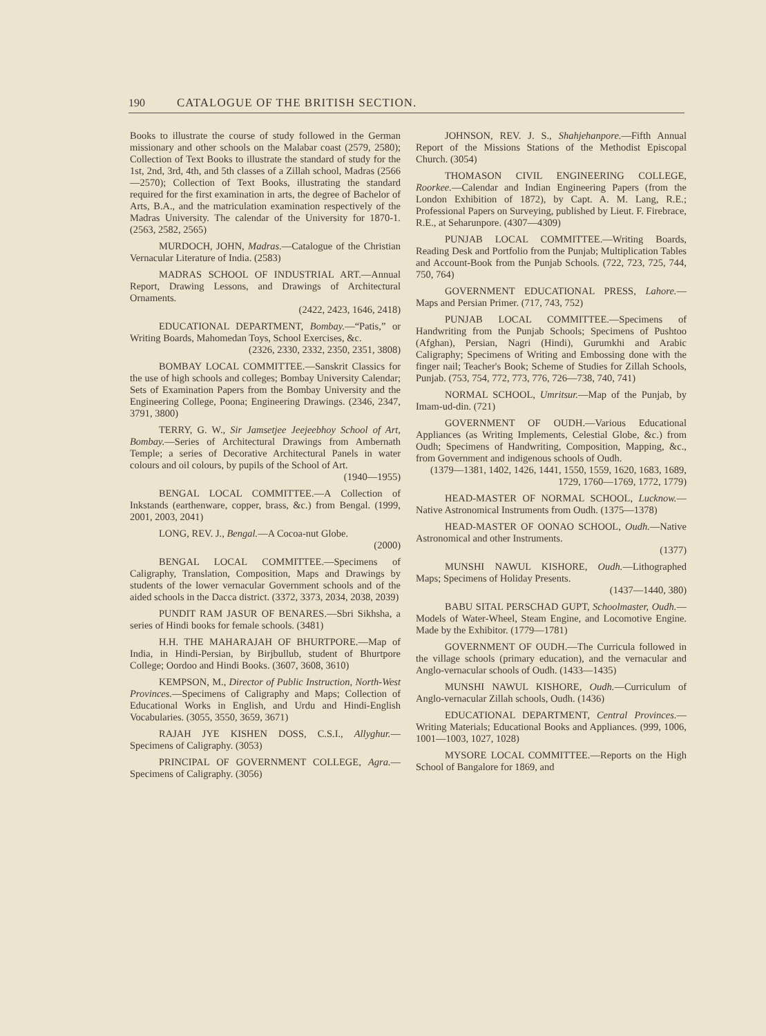190 CATALOGUE OF THE BRITISH SECTION.
Books to illustrate the course of study followed in the German missionary and other schools on the Malabar coast (2579, 2580); Collection of Text Books to illustrate the standard of study for the 1st, 2nd, 3rd, 4th, and 5th classes of a Zillah school, Madras (2566—2570); Collection of Text Books, illustrating the standard required for the first examination in arts, the degree of Bachelor of Arts, B.A., and the matriculation examination respectively of the Madras University. The calendar of the University for 1870-1. (2563, 2582, 2565)
MURDOCH, JOHN, Madras.—Catalogue of the Christian Vernacular Literature of India. (2583)
MADRAS SCHOOL OF INDUSTRIAL ART.—Annual Report, Drawing Lessons, and Drawings of Architectural Ornaments.
(2422, 2423, 1646, 2418)
EDUCATIONAL DEPARTMENT, Bombay.—“Patis,” or Writing Boards, Mahomedan Toys, School Exercises, &c.
(2326, 2330, 2332, 2350, 2351, 3808)
BOMBAY LOCAL COMMITTEE.—Sanskrit Classics for the use of high schools and colleges; Bombay University Calendar; Sets of Examination Papers from the Bombay University and the Engineering College, Poona; Engineering Drawings. (2346, 2347, 3791, 3800)
TERRY, G. W., Sir Jamsetjee Jeejeebhoy School of Art, Bombay.—Series of Architectural Drawings from Ambernath Temple; a series of Decorative Architectural Panels in water colours and oil colours, by pupils of the School of Art.
(1940—1955)
BENGAL LOCAL COMMITTEE.—A Collection of Inkstands (earthenware, copper, brass, &c.) from Bengal. (1999, 2001, 2003, 2041)
LONG, REV. J., Bengal.—A Cocoa-nut Globe.
(2000)
BENGAL LOCAL COMMITTEE.—Specimens of Caligraphy, Translation, Composition, Maps and Drawings by students of the lower vernacular Government schools and of the aided schools in the Dacca district. (3372, 3373, 2034, 2038, 2039)
PUNDIT RAM JASUR OF BENARES.—Sbri Sikhsha, a series of Hindi books for female schools. (3481)
H.H. THE MAHARAJAH OF BHURTPORE.—Map of India, in Hindi-Persian, by Birjbullub, student of Bhurtpore College; Oordoo and Hindi Books. (3607, 3608, 3610)
KEMPSON, M., Director of Public Instruction, North-West Provinces.—Specimens of Caligraphy and Maps; Collection of Educational Works in English, and Urdu and Hindi-English Vocabularies. (3055, 3550, 3659, 3671)
RAJAH JYE KISHEN DOSS, C.S.I., Allyghur.—Specimens of Caligraphy. (3053)
PRINCIPAL OF GOVERNMENT COLLEGE, Agra.—Specimens of Caligraphy. (3056)
JOHNSON, REV. J. S., Shahjehanpore.—Fifth Annual Report of the Missions Stations of the Methodist Episcopal Church. (3054)
THOMASON CIVIL ENGINEERING COLLEGE, Roorkee.—Calendar and Indian Engineering Papers (from the London Exhibition of 1872), by Capt. A. M. Lang, R.E.; Professional Papers on Surveying, published by Lieut. F. Firebrace, R.E., at Seharunpore. (4307—4309)
PUNJAB LOCAL COMMITTEE.—Writing Boards, Reading Desk and Portfolio from the Punjab; Multiplication Tables and Account-Book from the Punjab Schools. (722, 723, 725, 744, 750, 764)
GOVERNMENT EDUCATIONAL PRESS, Lahore.—Maps and Persian Primer. (717, 743, 752)
PUNJAB LOCAL COMMITTEE.—Specimens of Handwriting from the Punjab Schools; Specimens of Pushtoo (Afghan), Persian, Nagri (Hindi), Gurumkhi and Arabic Caligraphy; Specimens of Writing and Embossing done with the finger nail; Teacher's Book; Scheme of Studies for Zillah Schools, Punjab. (753, 754, 772, 773, 776, 726—738, 740, 741)
NORMAL SCHOOL, Umritsur.—Map of the Punjab, by Imam-ud-din. (721)
GOVERNMENT OF OUDH.—Various Educational Appliances (as Writing Implements, Celestial Globe, &c.) from Oudh; Specimens of Handwriting, Composition, Mapping, &c., from Government and indigenous schools of Oudh.
(1379—1381, 1402, 1426, 1441, 1550, 1559, 1620, 1683, 1689, 1729, 1760—1769, 1772, 1779)
HEAD-MASTER OF NORMAL SCHOOL, Lucknow.—Native Astronomical Instruments from Oudh. (1375—1378)
HEAD-MASTER OF OONAO SCHOOL, Oudh.—Native Astronomical and other Instruments.
(1377)
MUNSHI NAWUL KISHORE, Oudh.—Lithographed Maps; Specimens of Holiday Presents.
(1437—1440, 380)
BABU SITAL PERSCHAD GUPT, Schoolmaster, Oudh.—Models of Water-Wheel, Steam Engine, and Locomotive Engine. Made by the Exhibitor. (1779—1781)
GOVERNMENT OF OUDH.—The Curricula followed in the village schools (primary education), and the vernacular and Anglo-vernacular schools of Oudh. (1433—1435)
MUNSHI NAWUL KISHORE, Oudh.—Curriculum of Anglo-vernacular Zillah schools, Oudh. (1436)
EDUCATIONAL DEPARTMENT, Central Provinces.—Writing Materials; Educational Books and Appliances. (999, 1006, 1001—1003, 1027, 1028)
MYSORE LOCAL COMMITTEE.—Reports on the High School of Bangalore for 1869, and